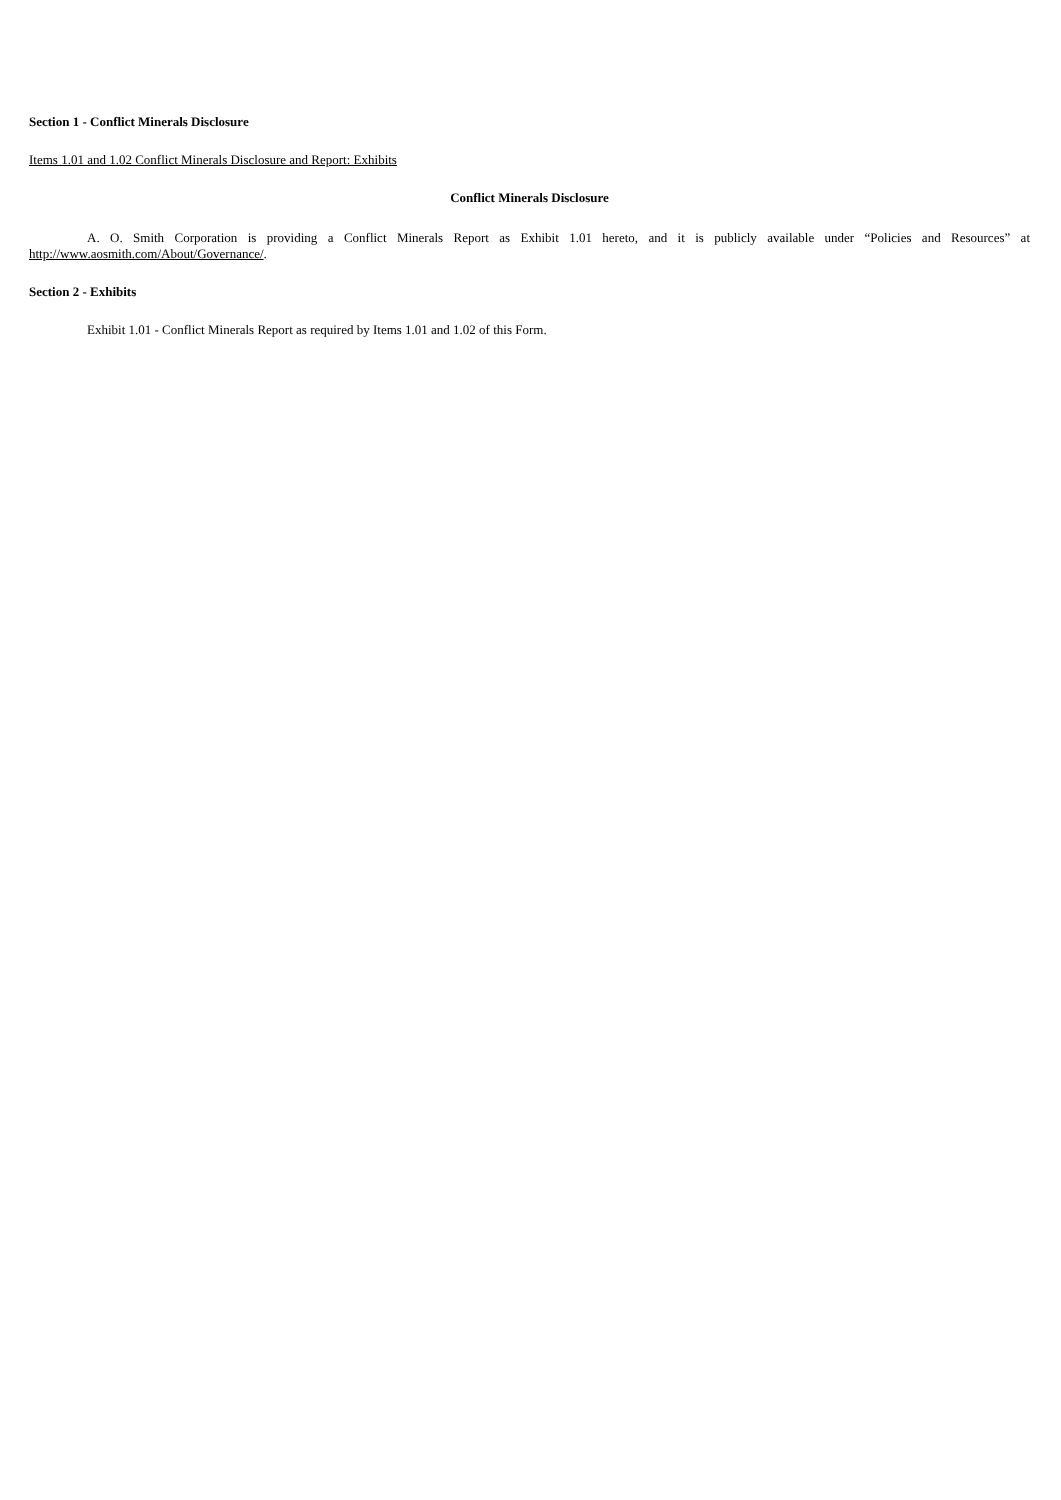Section 1 - Conflict Minerals Disclosure
Items 1.01 and 1.02 Conflict Minerals Disclosure and Report: Exhibits
Conflict Minerals Disclosure
A. O. Smith Corporation is providing a Conflict Minerals Report as Exhibit 1.01 hereto, and it is publicly available under “Policies and Resources” at http://www.aosmith.com/About/Governance/.
Section 2 - Exhibits
Exhibit 1.01 - Conflict Minerals Report as required by Items 1.01 and 1.02 of this Form.